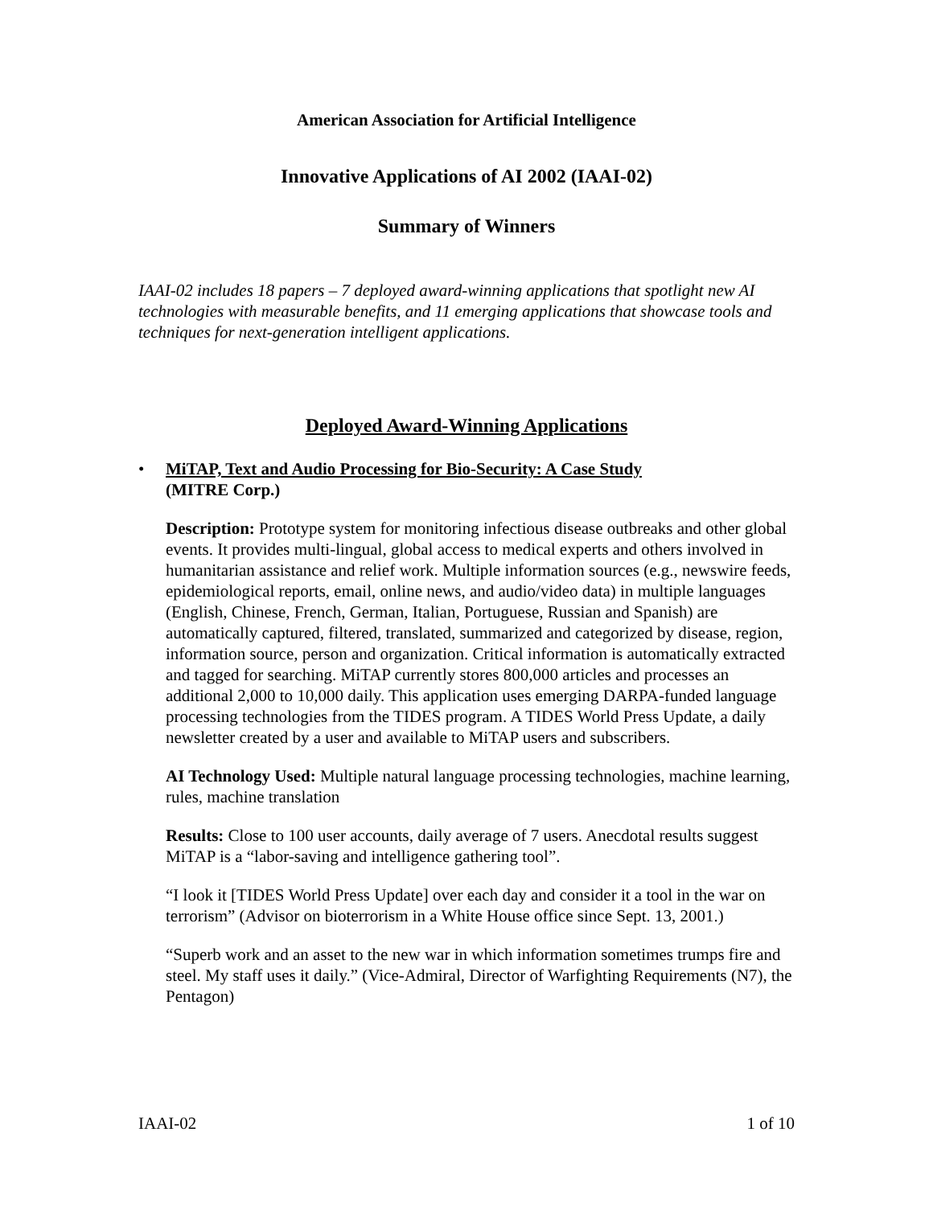American Association for Artificial Intelligence
Innovative Applications of AI 2002 (IAAI-02)
Summary of Winners
IAAI-02 includes 18 papers – 7 deployed award-winning applications that spotlight new AI technologies with measurable benefits, and 11 emerging applications that showcase tools and techniques for next-generation intelligent applications.
Deployed Award-Winning Applications
• MiTAP, Text and Audio Processing for Bio-Security: A Case Study
(MITRE Corp.)
Description: Prototype system for monitoring infectious disease outbreaks and other global events. It provides multi-lingual, global access to medical experts and others involved in humanitarian assistance and relief work. Multiple information sources (e.g., newswire feeds, epidemiological reports, email, online news, and audio/video data) in multiple languages (English, Chinese, French, German, Italian, Portuguese, Russian and Spanish) are automatically captured, filtered, translated, summarized and categorized by disease, region, information source, person and organization. Critical information is automatically extracted and tagged for searching. MiTAP currently stores 800,000 articles and processes an additional 2,000 to 10,000 daily. This application uses emerging DARPA-funded language processing technologies from the TIDES program. A TIDES World Press Update, a daily newsletter created by a user and available to MiTAP users and subscribers.
AI Technology Used: Multiple natural language processing technologies, machine learning, rules, machine translation
Results: Close to 100 user accounts, daily average of 7 users. Anecdotal results suggest MiTAP is a “labor-saving and intelligence gathering tool”.
“I look it [TIDES World Press Update] over each day and consider it a tool in the war on terrorism” (Advisor on bioterrorism in a White House office since Sept. 13, 2001.)
“Superb work and an asset to the new war in which information sometimes trumps fire and steel. My staff uses it daily.” (Vice-Admiral, Director of Warfighting Requirements (N7), the Pentagon)
IAAI-02 1 of 10